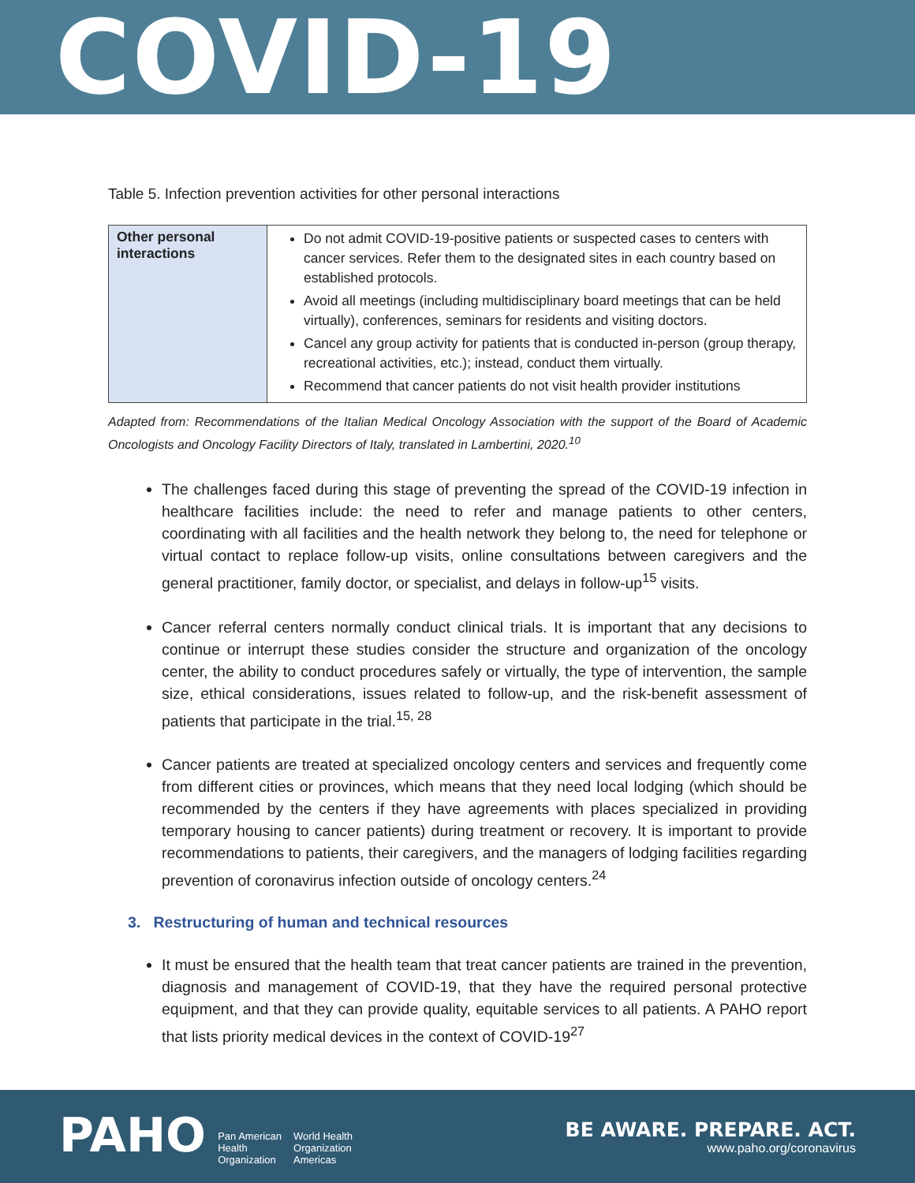COVID-19
Table 5. Infection prevention activities for other personal interactions
| Other personal interactions | Do not admit COVID-19-positive patients or suspected cases to centers with cancer services. Refer them to the designated sites in each country based on established protocols. Avoid all meetings (including multidisciplinary board meetings that can be held virtually), conferences, seminars for residents and visiting doctors. Cancel any group activity for patients that is conducted in-person (group therapy, recreational activities, etc.); instead, conduct them virtually. Recommend that cancer patients do not visit health provider institutions |
Adapted from: Recommendations of the Italian Medical Oncology Association with the support of the Board of Academic Oncologists and Oncology Facility Directors of Italy, translated in Lambertini, 2020.<sup>10</sup>
The challenges faced during this stage of preventing the spread of the COVID-19 infection in healthcare facilities include: the need to refer and manage patients to other centers, coordinating with all facilities and the health network they belong to, the need for telephone or virtual contact to replace follow-up visits, online consultations between caregivers and the general practitioner, family doctor, or specialist, and delays in follow-up<sup>15</sup> visits.
Cancer referral centers normally conduct clinical trials. It is important that any decisions to continue or interrupt these studies consider the structure and organization of the oncology center, the ability to conduct procedures safely or virtually, the type of intervention, the sample size, ethical considerations, issues related to follow-up, and the risk-benefit assessment of patients that participate in the trial.<sup>15, 28</sup>
Cancer patients are treated at specialized oncology centers and services and frequently come from different cities or provinces, which means that they need local lodging (which should be recommended by the centers if they have agreements with places specialized in providing temporary housing to cancer patients) during treatment or recovery. It is important to provide recommendations to patients, their caregivers, and the managers of lodging facilities regarding prevention of coronavirus infection outside of oncology centers.<sup>24</sup>
3. Restructuring of human and technical resources
It must be ensured that the health team that treat cancer patients are trained in the prevention, diagnosis and management of COVID-19, that they have the required personal protective equipment, and that they can provide quality, equitable services to all patients. A PAHO report that lists priority medical devices in the context of COVID-19<sup>27</sup>
PAHO Pan American
Health
Organization World Health
Organization
Americas
BE AWARE. PREPARE. ACT.
www.paho.org/coronavirus